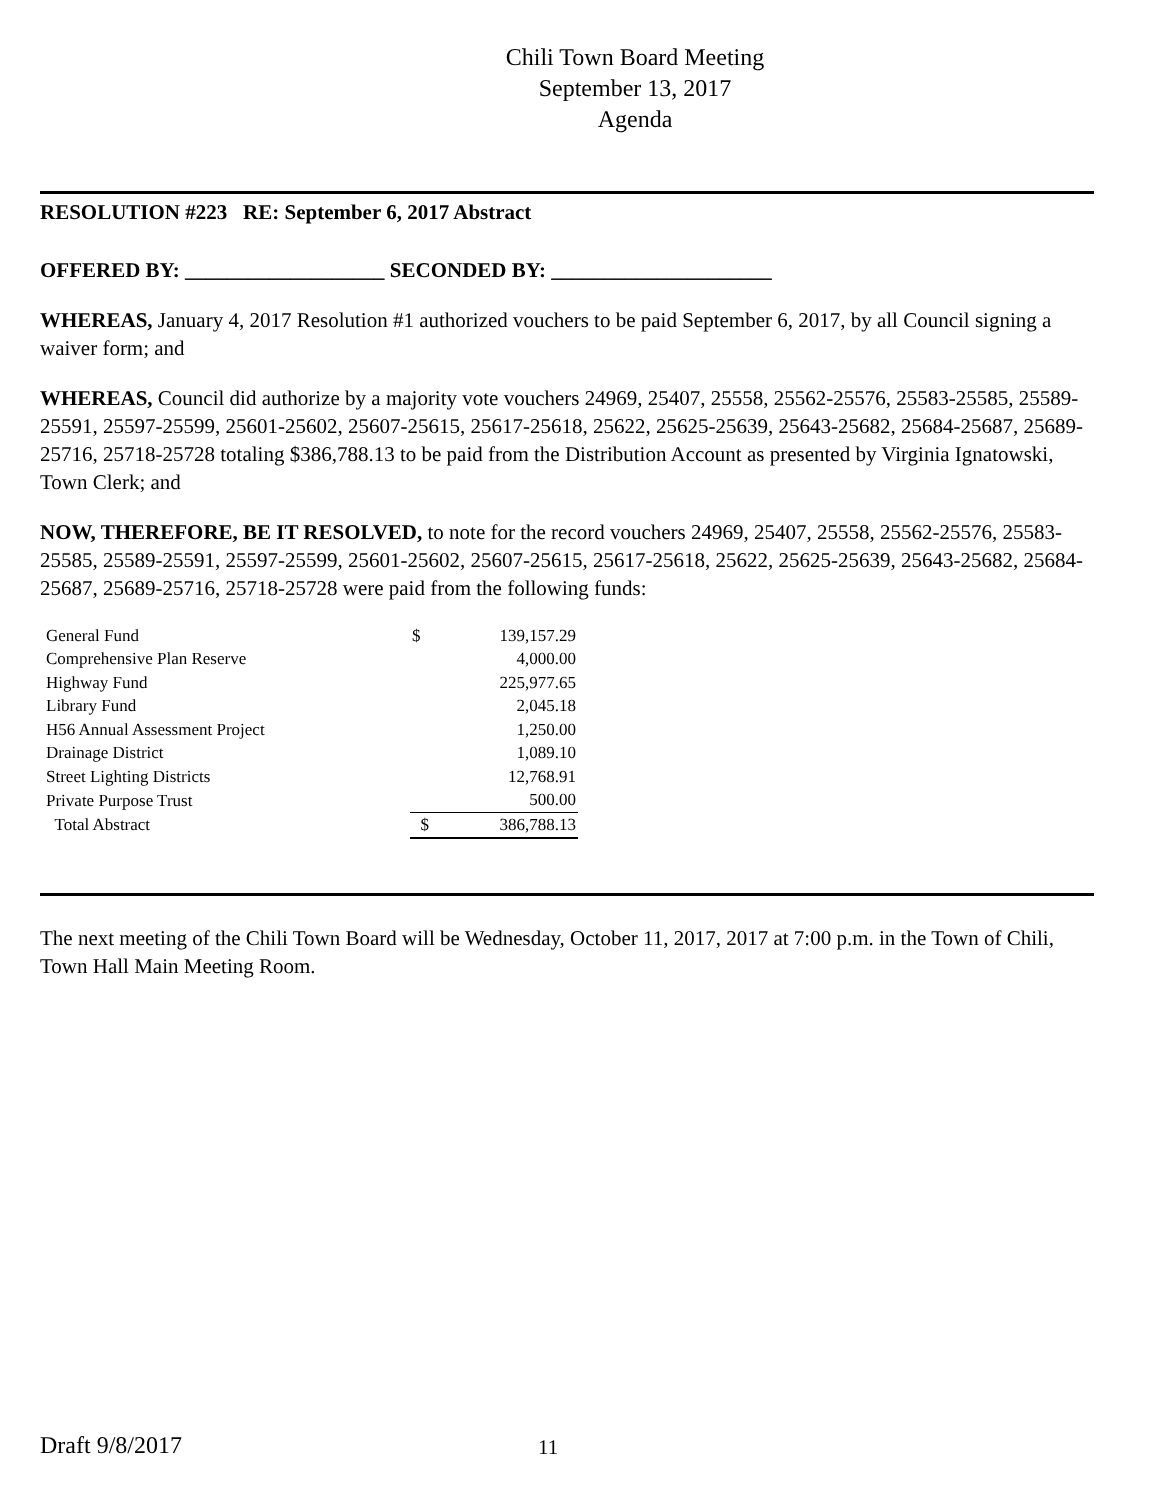Chili Town Board Meeting
September 13, 2017
Agenda
RESOLUTION #223 RE: September 6, 2017 Abstract
OFFERED BY: ___________________ SECONDED BY: _____________________
WHEREAS, January 4, 2017 Resolution #1 authorized vouchers to be paid September 6, 2017, by all Council signing a waiver form; and
WHEREAS, Council did authorize by a majority vote vouchers 24969, 25407, 25558, 25562-25576, 25583-25585, 25589-25591, 25597-25599, 25601-25602, 25607-25615, 25617-25618, 25622, 25625-25639, 25643-25682, 25684-25687, 25689-25716, 25718-25728 totaling $386,788.13 to be paid from the Distribution Account as presented by Virginia Ignatowski, Town Clerk; and
NOW, THEREFORE, BE IT RESOLVED, to note for the record vouchers 24969, 25407, 25558, 25562-25576, 25583-25585, 25589-25591, 25597-25599, 25601-25602, 25607-25615, 25617-25618, 25622, 25625-25639, 25643-25682, 25684-25687, 25689-25716, 25718-25728 were paid from the following funds:
| General Fund | $ | 139,157.29 |
| Comprehensive Plan Reserve | | 4,000.00 |
| Highway Fund | | 225,977.65 |
| Library Fund | | 2,045.18 |
| H56 Annual Assessment Project | | 1,250.00 |
| Drainage District | | 1,089.10 |
| Street Lighting Districts | | 12,768.91 |
| Private Purpose Trust | | 500.00 |
| Total Abstract | $ | 386,788.13 |
The next meeting of the Chili Town Board will be Wednesday, October 11, 2017, 2017 at 7:00 p.m. in the Town of Chili, Town Hall Main Meeting Room.
Draft 9/8/2017 11